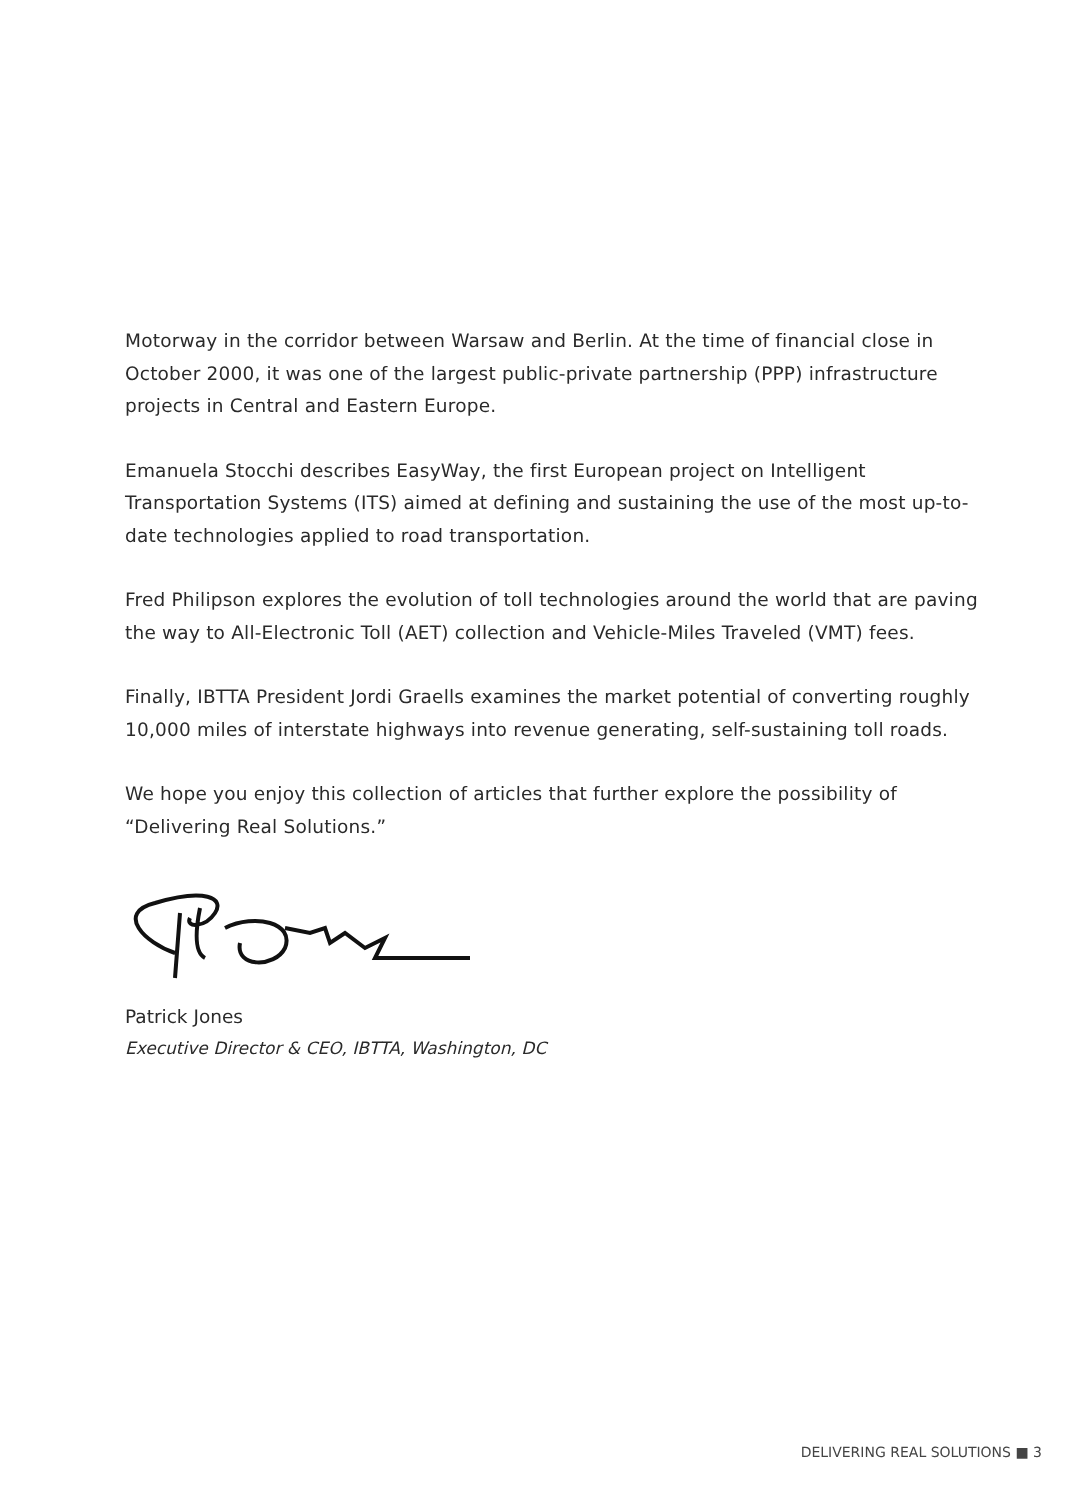Motorway in the corridor between Warsaw and Berlin. At the time of financial close in October 2000, it was one of the largest public-private partnership (PPP) infrastructure projects in Central and Eastern Europe.
Emanuela Stocchi describes EasyWay, the first European project on Intelligent Transportation Systems (ITS) aimed at defining and sustaining the use of the most up-to-date technologies applied to road transportation.
Fred Philipson explores the evolution of toll technologies around the world that are paving the way to All-Electronic Toll (AET) collection and Vehicle-Miles Traveled (VMT) fees.
Finally, IBTTA President Jordi Graells examines the market potential of converting roughly 10,000 miles of interstate highways into revenue generating, self-sustaining toll roads.
We hope you enjoy this collection of articles that further explore the possibility of “Delivering Real Solutions.”
Patrick Jones
Executive Director & CEO, IBTTA, Washington, DC
DELIVERING REAL SOLUTIONS ■ 3